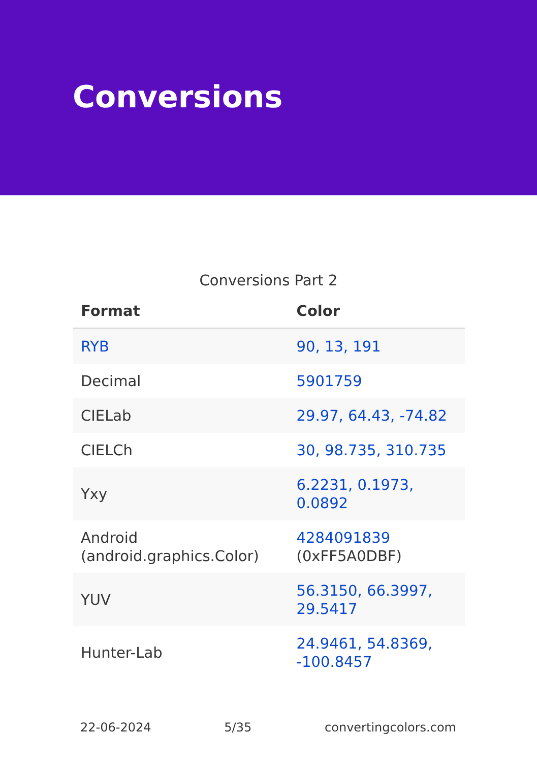Conversions
Conversions Part 2
| Format | Color |
| --- | --- |
| RYB | 90, 13, 191 |
| Decimal | 5901759 |
| CIELab | 29.97, 64.43, -74.82 |
| CIELCh | 30, 98.735, 310.735 |
| Yxy | 6.2231, 0.1973, 0.0892 |
| Android (android.graphics.Color) | 4284091839 (0xFF5A0DBF) |
| YUV | 56.3150, 66.3997, 29.5417 |
| Hunter-Lab | 24.9461, 54.8369, -100.8457 |
22-06-2024 5/35 convertingcolors.com